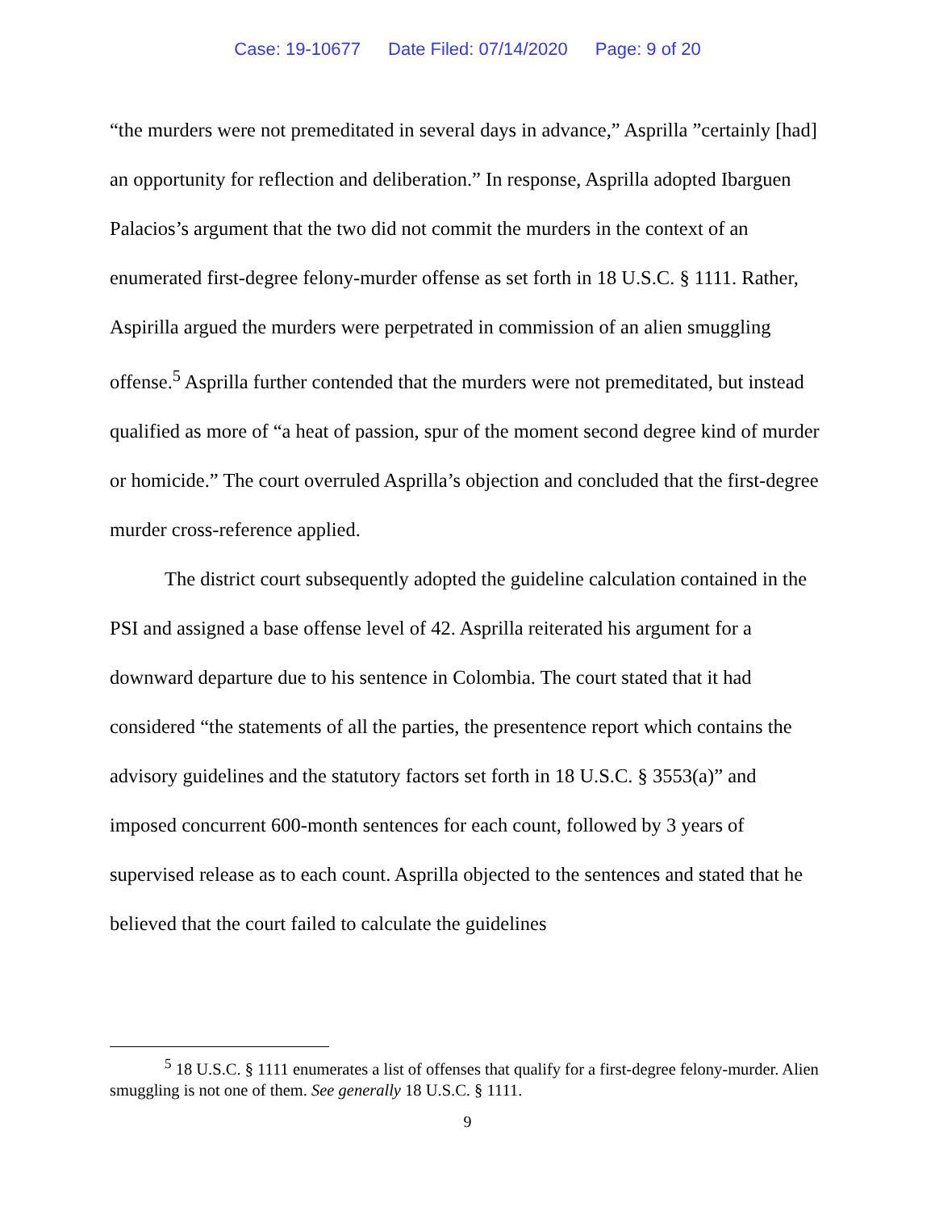Case: 19-10677 Date Filed: 07/14/2020 Page: 9 of 20
“the murders were not premeditated in several days in advance,” Asprilla ”certainly [had] an opportunity for reflection and deliberation.” In response, Asprilla adopted Ibarguen Palacios’s argument that the two did not commit the murders in the context of an enumerated first-degree felony-murder offense as set forth in 18 U.S.C. § 1111. Rather, Aspirilla argued the murders were perpetrated in commission of an alien smuggling offense.<sup>5</sup> Asprilla further contended that the murders were not premeditated, but instead qualified as more of “a heat of passion, spur of the moment second degree kind of murder or homicide.” The court overruled Asprilla’s objection and concluded that the first-degree murder cross-reference applied.
The district court subsequently adopted the guideline calculation contained in the PSI and assigned a base offense level of 42. Asprilla reiterated his argument for a downward departure due to his sentence in Colombia. The court stated that it had considered “the statements of all the parties, the presentence report which contains the advisory guidelines and the statutory factors set forth in 18 U.S.C. § 3553(a)” and imposed concurrent 600-month sentences for each count, followed by 3 years of supervised release as to each count. Asprilla objected to the sentences and stated that he believed that the court failed to calculate the guidelines
<sup>5</sup> 18 U.S.C. § 1111 enumerates a list of offenses that qualify for a first-degree felony-murder. Alien smuggling is not one of them. See generally 18 U.S.C. § 1111.
9